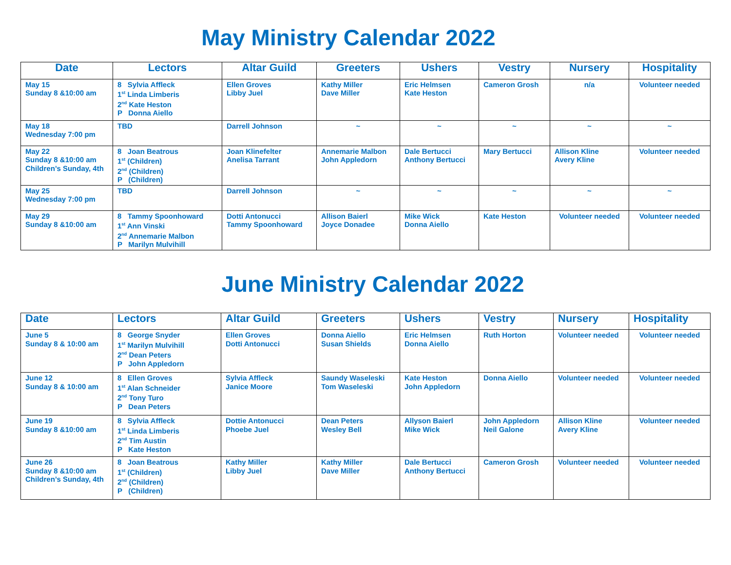May Ministry Calendar 2022
| Date | Lectors | Altar Guild | Greeters | Ushers | Vestry | Nursery | Hospitality |
| --- | --- | --- | --- | --- | --- | --- | --- |
| May 15 Sunday 8 &10:00 am | 8 Sylvia Affleck 1<sup>st</sup> Linda Limberis 2<sup>nd</sup> Kate Heston P Donna Aiello | Ellen Groves Libby Juel | Kathy Miller Dave Miller | Eric Helmsen Kate Heston | Cameron Grosh | n/a | Volunteer needed |
| May 18 Wednesday 7:00 pm | TBD | Darrell Johnson | ~ | ~ | ~ | ~ | ~ |
| May 22 Sunday 8 &10:00 am Children’s Sunday, 4th | 8 Joan Beatrous 1<sup>st</sup> (Children) 2<sup>nd</sup> (Children) P (Children) | Joan Klinefelter Anelisa Tarrant | Annemarie Malbon John Appledorn | Dale Bertucci Anthony Bertucci | Mary Bertucci | Allison Kline Avery Kline | Volunteer needed |
| May 25 Wednesday 7:00 pm | TBD | Darrell Johnson | ~ | ~ | ~ | ~ | ~ |
| May 29 Sunday 8 &10:00 am | 8 Tammy Spoonhoward 1<sup>st</sup> Ann Vinski 2<sup>nd</sup> Annemarie Malbon P Marilyn Mulvihill | Dotti Antonucci Tammy Spoonhoward | Allison Baierl Joyce Donadee | Mike Wick Donna Aiello | Kate Heston | Volunteer needed | Volunteer needed |
June Ministry Calendar 2022
| Date | Lectors | Altar Guild | Greeters | Ushers | Vestry | Nursery | Hospitality |
| --- | --- | --- | --- | --- | --- | --- | --- |
| June 5 Sunday 8 & 10:00 am | 8 George Snyder 1<sup>st</sup> Marilyn Mulvihill 2<sup>nd</sup> Dean Peters P John Appledorn | Ellen Groves Dotti Antonucci | Donna Aiello Susan Shields | Eric Helmsen Donna Aiello | Ruth Horton | Volunteer needed | Volunteer needed |
| June 12 Sunday 8 & 10:00 am | 8 Ellen Groves 1<sup>st</sup> Alan Schneider 2<sup>nd</sup> Tony Turo P Dean Peters | Sylvia Affleck Janice Moore | Saundy Waseleski Tom Waseleski | Kate Heston John Appledorn | Donna Aiello | Volunteer needed | Volunteer needed |
| June 19 Sunday 8 &10:00 am | 8 Sylvia Affleck 1<sup>st</sup> Linda Limberis 2<sup>nd</sup> Tim Austin P Kate Heston | Dottie Antonucci Phoebe Juel | Dean Peters Wesley Bell | Allyson Baierl Mike Wick | John Appledorn Neil Galone | Allison Kline Avery Kline | Volunteer needed |
| June 26 Sunday 8 &10:00 am Children’s Sunday, 4th | 8 Joan Beatrous 1<sup>st</sup> (Children) 2<sup>nd</sup> (Children) P (Children) | Kathy Miller Libby Juel | Kathy Miller Dave Miller | Dale Bertucci Anthony Bertucci | Cameron Grosh | Volunteer needed | Volunteer needed |